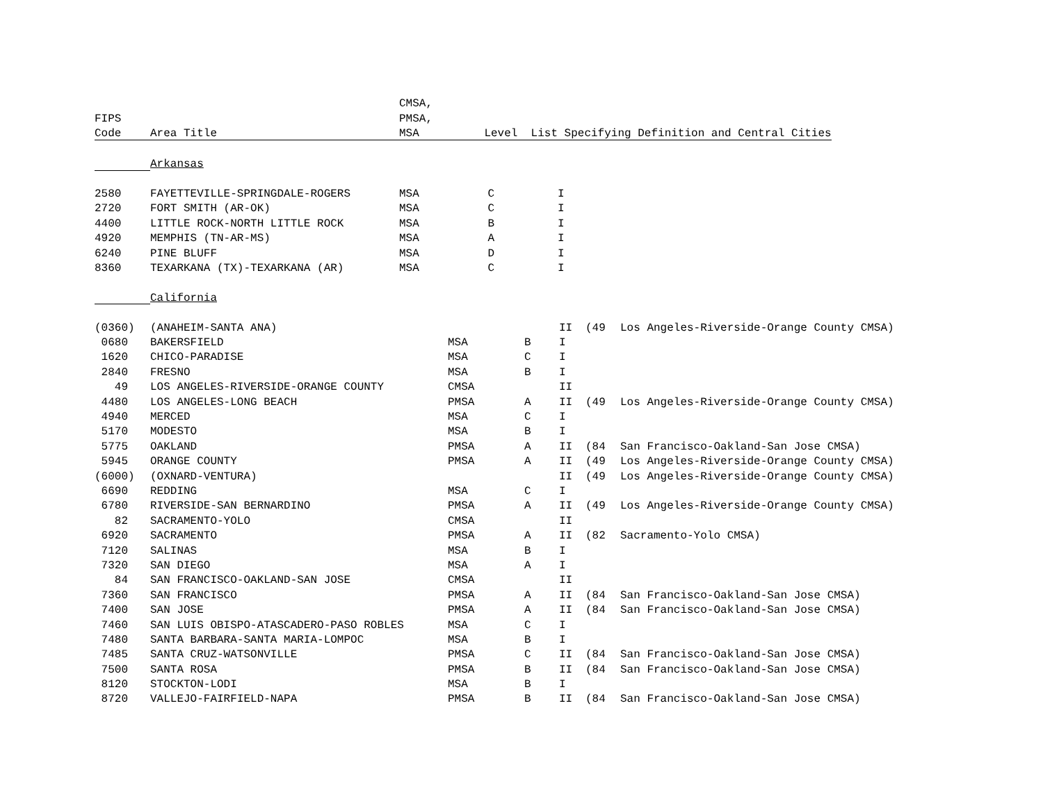| | | CMSA, | | | | | |
| --- | --- | --- | --- | --- | --- | --- | --- |
| FIPS | | PMSA, | | | | | |
| Code | Area Title | MSA | Level | List Specifying Definition and Central Cities | | | |
| | Arkansas | | | | | | |
| 2580 | FAYETTEVILLE-SPRINGDALE-ROGERS | MSA | C | I | | | |
| 2720 | FORT SMITH (AR-OK) | MSA | C | I | | | |
| 4400 | LITTLE ROCK-NORTH LITTLE ROCK | MSA | B | I | | | |
| 4920 | MEMPHIS (TN-AR-MS) | MSA | A | I | | | |
| 6240 | PINE BLUFF | MSA | D | I | | | |
| 8360 | TEXARKANA (TX)-TEXARKANA (AR) | MSA | C | I | | | |
| | California | | | | | | |
| (0360) | (ANAHEIM-SANTA ANA) | | | II | (49 | Los Angeles-Riverside-Orange County CMSA) |
| 0680 | BAKERSFIELD | MSA | B | I | | |
| 1620 | CHICO-PARADISE | MSA | C | I | | |
| 2840 | FRESNO | MSA | B | I | | |
| 49 | LOS ANGELES-RIVERSIDE-ORANGE COUNTY | CMSA | | II | | |
| 4480 | LOS ANGELES-LONG BEACH | PMSA | A | II | (49 | Los Angeles-Riverside-Orange County CMSA) |
| 4940 | MERCED | MSA | C | I | | |
| 5170 | MODESTO | MSA | B | I | | |
| 5775 | OAKLAND | PMSA | A | II | (84 | San Francisco-Oakland-San Jose CMSA) |
| 5945 | ORANGE COUNTY | PMSA | A | II | (49 | Los Angeles-Riverside-Orange County CMSA) |
| (6000) | (OXNARD-VENTURA) | | | II | (49 | Los Angeles-Riverside-Orange County CMSA) |
| 6690 | REDDING | MSA | C | I | | |
| 6780 | RIVERSIDE-SAN BERNARDINO | PMSA | A | II | (49 | Los Angeles-Riverside-Orange County CMSA) |
| 82 | SACRAMENTO-YOLO | CMSA | | II | | |
| 6920 | SACRAMENTO | PMSA | A | II | (82 | Sacramento-Yolo CMSA) |
| 7120 | SALINAS | MSA | B | I | | |
| 7320 | SAN DIEGO | MSA | A | I | | |
| 84 | SAN FRANCISCO-OAKLAND-SAN JOSE | CMSA | | II | | |
| 7360 | SAN FRANCISCO | PMSA | A | II | (84 | San Francisco-Oakland-San Jose CMSA) |
| 7400 | SAN JOSE | PMSA | A | II | (84 | San Francisco-Oakland-San Jose CMSA) |
| 7460 | SAN LUIS OBISPO-ATASCADERO-PASO ROBLES | MSA | C | I | | |
| 7480 | SANTA BARBARA-SANTA MARIA-LOMPOC | MSA | B | I | | |
| 7485 | SANTA CRUZ-WATSONVILLE | PMSA | C | II | (84 | San Francisco-Oakland-San Jose CMSA) |
| 7500 | SANTA ROSA | PMSA | B | II | (84 | San Francisco-Oakland-San Jose CMSA) |
| 8120 | STOCKTON-LODI | MSA | B | I | | |
| 8720 | VALLEJO-FAIRFIELD-NAPA | PMSA | B | II | (84 | San Francisco-Oakland-San Jose CMSA) |